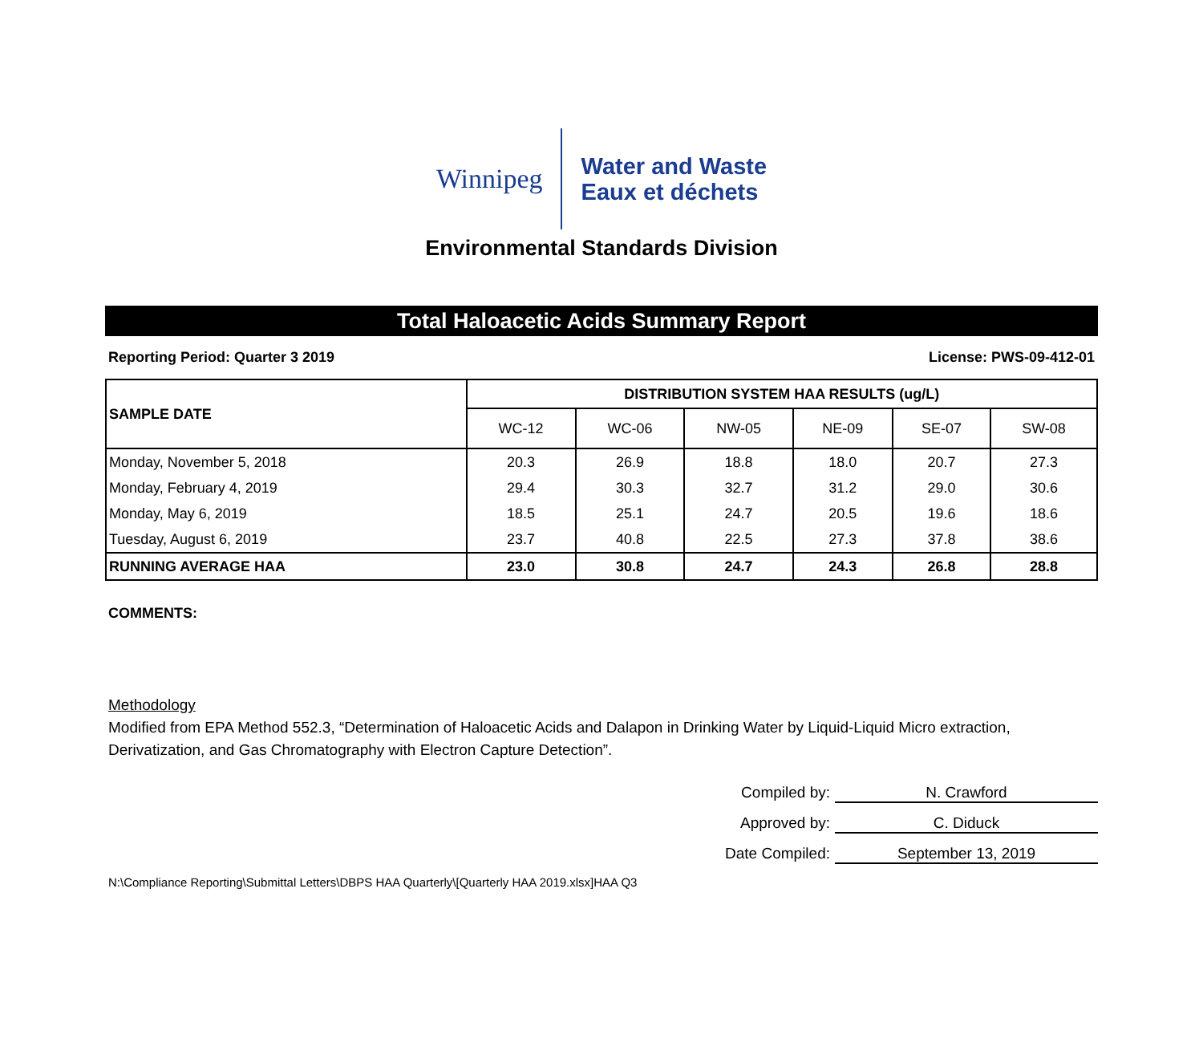Winnipeg
Water and Waste
Eaux et déchets
Environmental Standards Division
Total Haloacetic Acids Summary Report
Reporting Period: Quarter 3 2019 License: PWS-09-412-01
| SAMPLE DATE | DISTRIBUTION SYSTEM HAA RESULTS (ug/L) | | | | | |
| --- | --- | --- | --- | --- | --- | --- |
| | WC-12 | WC-06 | NW-05 | NE-09 | SE-07 | SW-08 |
| Monday, November 5, 2018 | 20.3 | 26.9 | 18.8 | 18.0 | 20.7 | 27.3 |
| Monday, February 4, 2019 | 29.4 | 30.3 | 32.7 | 31.2 | 29.0 | 30.6 |
| Monday, May 6, 2019 | 18.5 | 25.1 | 24.7 | 20.5 | 19.6 | 18.6 |
| Tuesday, August 6, 2019 | 23.7 | 40.8 | 22.5 | 27.3 | 37.8 | 38.6 |
| RUNNING AVERAGE HAA | 23.0 | 30.8 | 24.7 | 24.3 | 26.8 | 28.8 |
COMMENTS:
Methodology
Modified from EPA Method 552.3, “Determination of Haloacetic Acids and Dalapon in Drinking Water by Liquid-Liquid Micro extraction, Derivatization, and Gas Chromatography with Electron Capture Detection”.
Compiled by: N. Crawford
Approved by: C. Diduck
Date Compiled: September 13, 2019
N:\Compliance Reporting\Submittal Letters\DBPS HAA Quarterly\[Quarterly HAA 2019.xlsx]HAA Q3